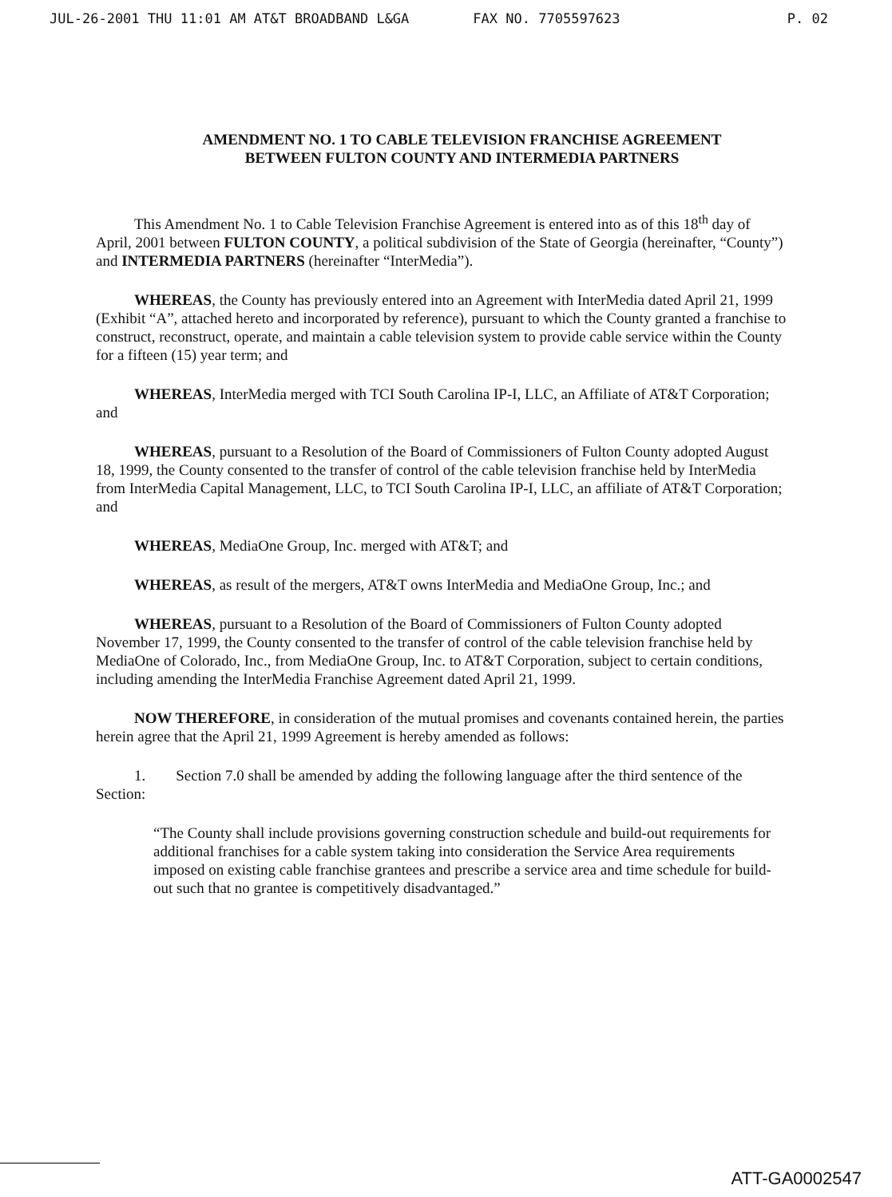JUL-26-2001 THU 11:01 AM AT&T BROADBAND L&GA FAX NO. 7705597623 P. 02
AMENDMENT NO. 1 TO CABLE TELEVISION FRANCHISE AGREEMENT
BETWEEN FULTON COUNTY AND INTERMEDIA PARTNERS
This Amendment No. 1 to Cable Television Franchise Agreement is entered into as of this 18<sup>th</sup> day of April, 2001 between FULTON COUNTY, a political subdivision of the State of Georgia (hereinafter, “County”) and INTERMEDIA PARTNERS (hereinafter “InterMedia”).
WHEREAS, the County has previously entered into an Agreement with InterMedia dated April 21, 1999 (Exhibit “A”, attached hereto and incorporated by reference), pursuant to which the County granted a franchise to construct, reconstruct, operate, and maintain a cable television system to provide cable service within the County for a fifteen (15) year term; and
WHEREAS, InterMedia merged with TCI South Carolina IP-I, LLC, an Affiliate of AT&T Corporation; and
WHEREAS, pursuant to a Resolution of the Board of Commissioners of Fulton County adopted August 18, 1999, the County consented to the transfer of control of the cable television franchise held by InterMedia from InterMedia Capital Management, LLC, to TCI South Carolina IP-I, LLC, an affiliate of AT&T Corporation; and
WHEREAS, MediaOne Group, Inc. merged with AT&T; and
WHEREAS, as result of the mergers, AT&T owns InterMedia and MediaOne Group, Inc.; and
WHEREAS, pursuant to a Resolution of the Board of Commissioners of Fulton County adopted November 17, 1999, the County consented to the transfer of control of the cable television franchise held by MediaOne of Colorado, Inc., from MediaOne Group, Inc. to AT&T Corporation, subject to certain conditions, including amending the InterMedia Franchise Agreement dated April 21, 1999.
NOW THEREFORE, in consideration of the mutual promises and covenants contained herein, the parties herein agree that the April 21, 1999 Agreement is hereby amended as follows:
1. Section 7.0 shall be amended by adding the following language after the third sentence of the Section:
“The County shall include provisions governing construction schedule and build-out requirements for additional franchises for a cable system taking into consideration the Service Area requirements imposed on existing cable franchise grantees and prescribe a service area and time schedule for build-out such that no grantee is competitively disadvantaged.”
ATT-GA0002547